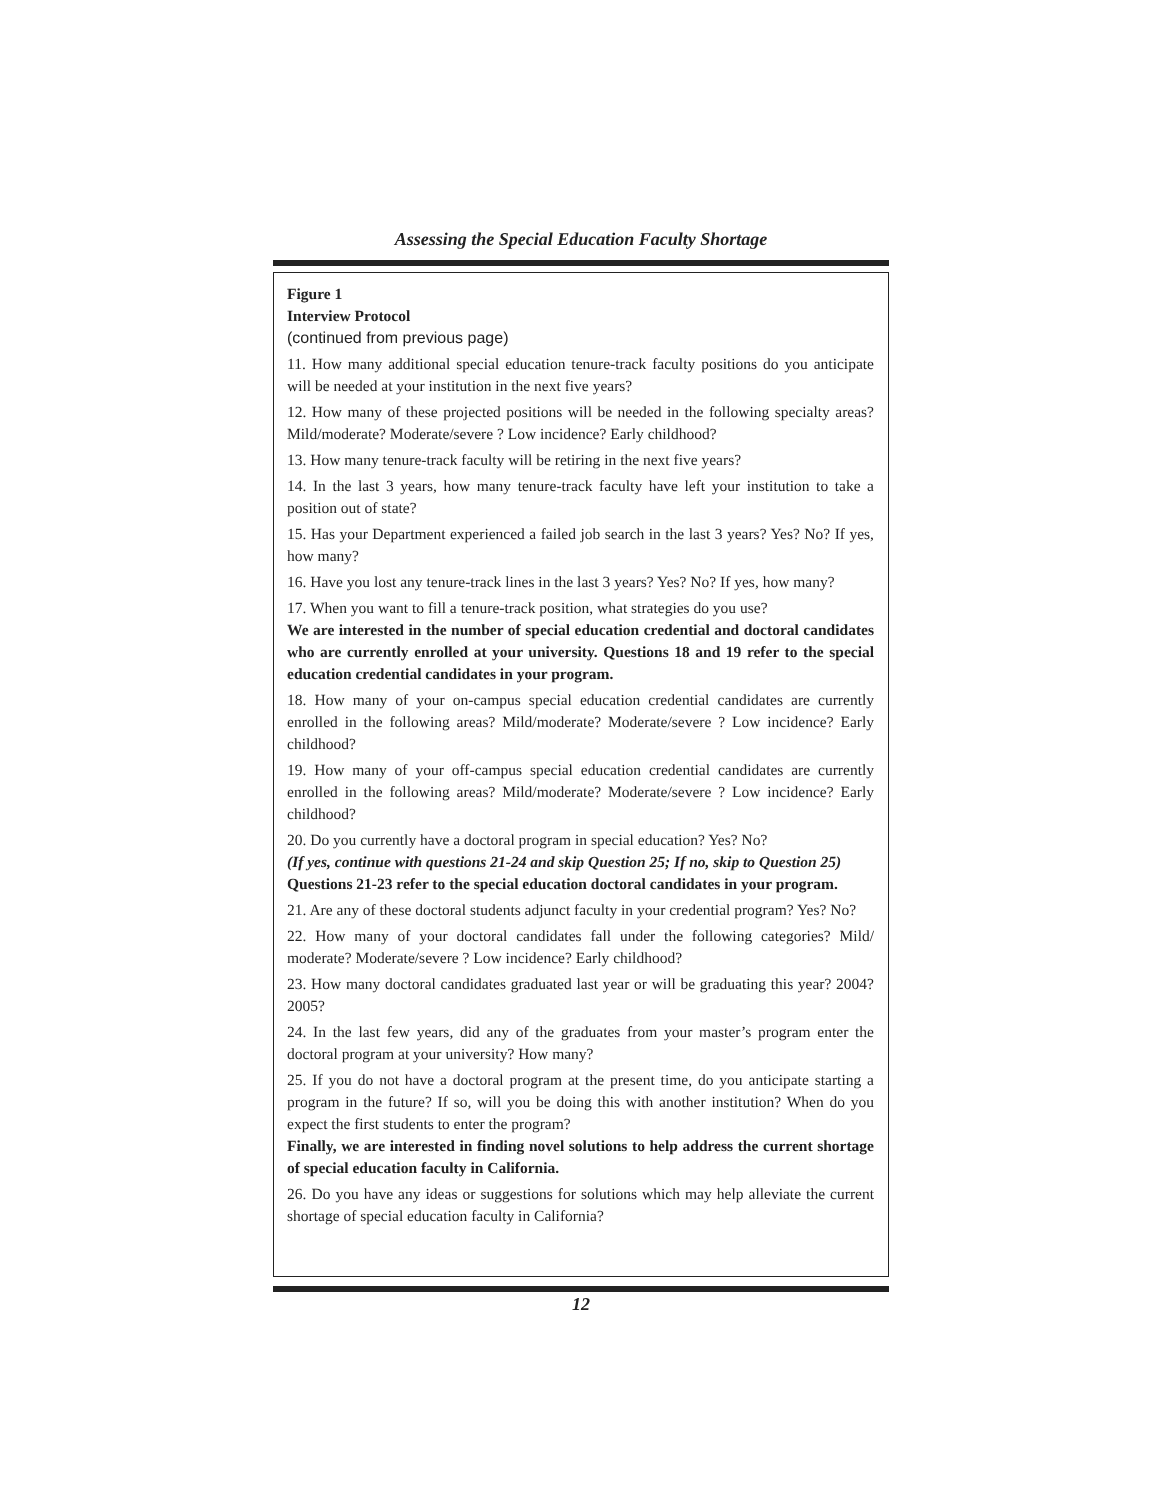Assessing the Special Education Faculty Shortage
Figure 1
Interview Protocol
(continued from previous page)
11. How many additional special education tenure-track faculty positions do you anticipate will be needed at your institution in the next five years?
12. How many of these projected positions will be needed in the following specialty areas? Mild/moderate? Moderate/severe ? Low incidence? Early childhood?
13. How many tenure-track faculty will be retiring in the next five years?
14. In the last 3 years, how many tenure-track faculty have left your institution to take a position out of state?
15. Has your Department experienced a failed job search in the last 3 years? Yes? No? If yes, how many?
16. Have you lost any tenure-track lines in the last 3 years? Yes? No? If yes, how many?
17. When you want to fill a tenure-track position, what strategies do you use?
We are interested in the number of special education credential and doctoral candidates who are currently enrolled at your university. Questions 18 and 19 refer to the special education credential candidates in your program.
18. How many of your on-campus special education credential candidates are currently enrolled in the following areas? Mild/moderate? Moderate/severe ? Low incidence? Early childhood?
19. How many of your off-campus special education credential candidates are currently enrolled in the following areas? Mild/moderate? Moderate/severe ? Low incidence? Early childhood?
20. Do you currently have a doctoral program in special education? Yes? No?
(If yes, continue with questions 21-24 and skip Question 25; If no, skip to Question 25)
Questions 21-23 refer to the special education doctoral candidates in your program.
21. Are any of these doctoral students adjunct faculty in your credential program? Yes? No?
22. How many of your doctoral candidates fall under the following categories? Mild/ moderate? Moderate/severe ? Low incidence? Early childhood?
23. How many doctoral candidates graduated last year or will be graduating this year? 2004? 2005?
24. In the last few years, did any of the graduates from your master’s program enter the doctoral program at your university? How many?
25. If you do not have a doctoral program at the present time, do you anticipate starting a program in the future? If so, will you be doing this with another institution? When do you expect the first students to enter the program?
Finally, we are interested in finding novel solutions to help address the current shortage of special education faculty in California.
26. Do you have any ideas or suggestions for solutions which may help alleviate the current shortage of special education faculty in California?
12